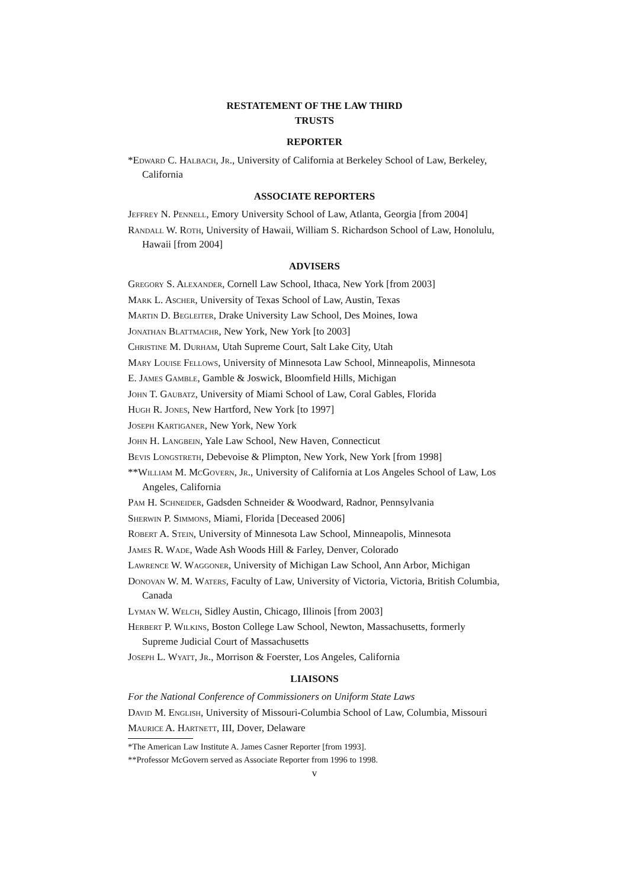RESTATEMENT OF THE LAW THIRD
TRUSTS
REPORTER
*Edward C. Halbach, Jr., University of California at Berkeley School of Law, Berkeley, California
ASSOCIATE REPORTERS
Jeffrey N. Pennell, Emory University School of Law, Atlanta, Georgia [from 2004]
Randall W. Roth, University of Hawaii, William S. Richardson School of Law, Honolulu, Hawaii [from 2004]
ADVISERS
Gregory S. Alexander, Cornell Law School, Ithaca, New York [from 2003]
Mark L. Ascher, University of Texas School of Law, Austin, Texas
Martin D. Begleiter, Drake University Law School, Des Moines, Iowa
Jonathan Blattmachr, New York, New York [to 2003]
Christine M. Durham, Utah Supreme Court, Salt Lake City, Utah
Mary Louise Fellows, University of Minnesota Law School, Minneapolis, Minnesota
E. James Gamble, Gamble & Joswick, Bloomfield Hills, Michigan
John T. Gaubatz, University of Miami School of Law, Coral Gables, Florida
Hugh R. Jones, New Hartford, New York [to 1997]
Joseph Kartiganer, New York, New York
John H. Langbein, Yale Law School, New Haven, Connecticut
Bevis Longstreth, Debevoise & Plimpton, New York, New York [from 1998]
**William M. McGovern, Jr., University of California at Los Angeles School of Law, Los Angeles, California
Pam H. Schneider, Gadsden Schneider & Woodward, Radnor, Pennsylvania
Sherwin P. Simmons, Miami, Florida [Deceased 2006]
Robert A. Stein, University of Minnesota Law School, Minneapolis, Minnesota
James R. Wade, Wade Ash Woods Hill & Farley, Denver, Colorado
Lawrence W. Waggoner, University of Michigan Law School, Ann Arbor, Michigan
Donovan W. M. Waters, Faculty of Law, University of Victoria, Victoria, British Columbia, Canada
Lyman W. Welch, Sidley Austin, Chicago, Illinois [from 2003]
Herbert P. Wilkins, Boston College Law School, Newton, Massachusetts, formerly Supreme Judicial Court of Massachusetts
Joseph L. Wyatt, Jr., Morrison & Foerster, Los Angeles, California
LIAISONS
For the National Conference of Commissioners on Uniform State Laws
David M. English, University of Missouri-Columbia School of Law, Columbia, Missouri
Maurice A. Hartnett, III, Dover, Delaware
*The American Law Institute A. James Casner Reporter [from 1993].
**Professor McGovern served as Associate Reporter from 1996 to 1998.
v